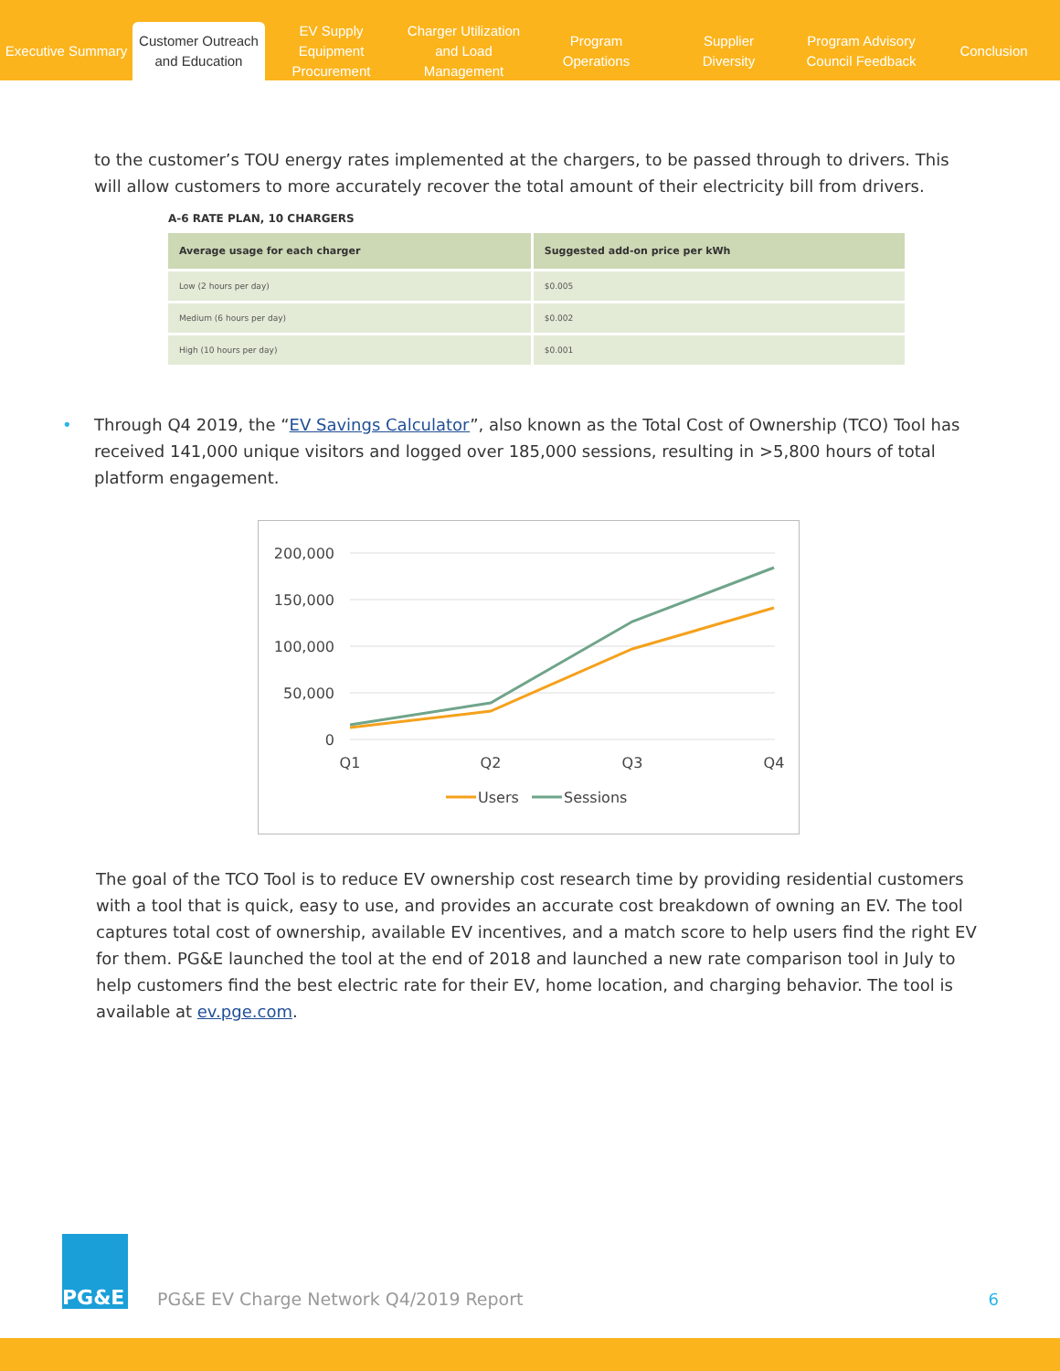Executive Summary
Customer Outreach
and Education
EV Supply Equipment
Procurement
Charger Utilization
and Load Management
Program
Operations
Supplier
Diversity
Program Advisory
Council Feedback
Conclusion
to the customer’s TOU energy rates implemented at the chargers, to be passed through to drivers. This will allow customers to more accurately recover the total amount of their electricity bill from drivers.
A-6 RATE PLAN, 10 CHARGERS
| Average usage for each charger | Suggested add-on price per kWh |
| --- | --- |
| Low (2 hours per day) | $0.005 |
| Medium (6 hours per day) | $0.002 |
| High (10 hours per day) | $0.001 |
• Through Q4 2019, the “EV Savings Calculator”, also known as the Total Cost of Ownership (TCO) Tool has received 141,000 unique visitors and logged over 185,000 sessions, resulting in >5,800 hours of total platform engagement.
200,000
150,000
100,000
50,000
0
Q1
Q2
Q3
Q4
Users
Sessions
The goal of the TCO Tool is to reduce EV ownership cost research time by providing residential customers with a tool that is quick, easy to use, and provides an accurate cost breakdown of owning an EV. The tool captures total cost of ownership, available EV incentives, and a match score to help users find the right EV for them. PG&E launched the tool at the end of 2018 and launched a new rate comparison tool in July to help customers find the best electric rate for their EV, home location, and charging behavior. The tool is available at ev.pge.com.
PG&E
PG&E EV Charge Network Q4/2019 Report
6